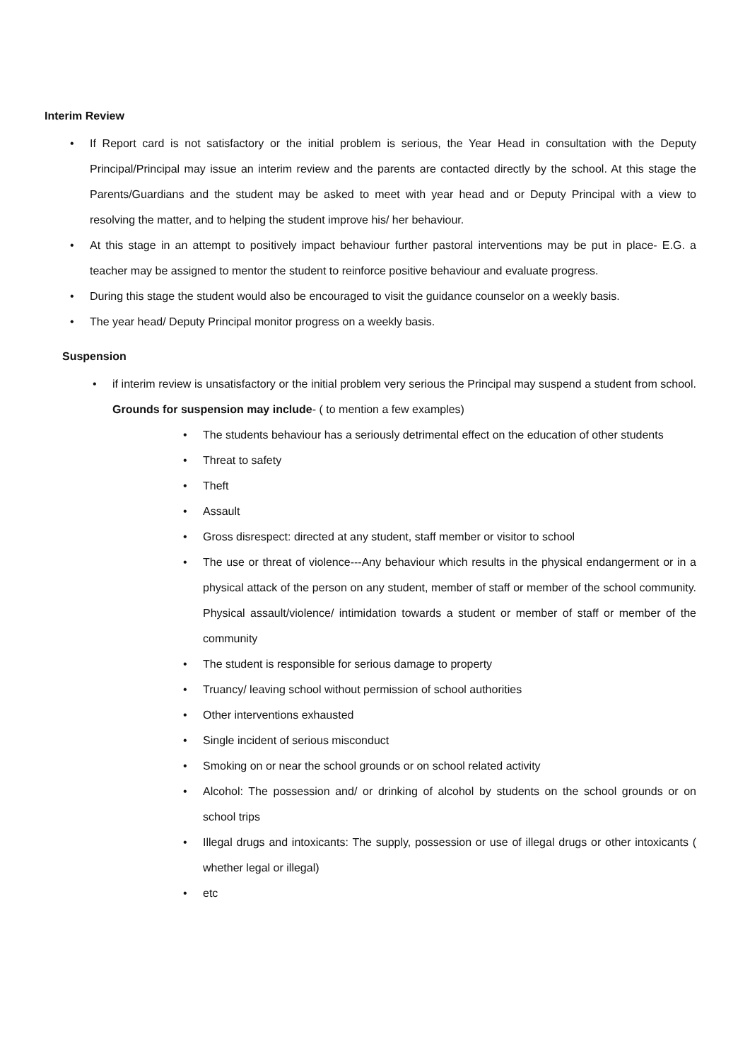Interim Review
• If Report card is not satisfactory or the initial problem is serious, the Year Head in consultation with the Deputy Principal/Principal may issue an interim review and the parents are contacted directly by the school. At this stage the Parents/Guardians and the student may be asked to meet with year head and or Deputy Principal with a view to resolving the matter, and to helping the student improve his/ her behaviour.
• At this stage in an attempt to positively impact behaviour further pastoral interventions may be put in place- E.G. a teacher may be assigned to mentor the student to reinforce positive behaviour and evaluate progress.
• During this stage the student would also be encouraged to visit the guidance counselor on a weekly basis.
• The year head/ Deputy Principal monitor progress on a weekly basis.
Suspension
• if interim review is unsatisfactory or the initial problem very serious the Principal may suspend a student from school. Grounds for suspension may include- ( to mention a few examples)
• The students behaviour has a seriously detrimental effect on the education of other students
• Threat to safety
• Theft
• Assault
• Gross disrespect: directed at any student, staff member or visitor to school
• The use or threat of violence---Any behaviour which results in the physical endangerment or in a physical attack of the person on any student, member of staff or member of the school community. Physical assault/violence/ intimidation towards a student or member of staff or member of the community
• The student is responsible for serious damage to property
• Truancy/ leaving school without permission of school authorities
• Other interventions exhausted
• Single incident of serious misconduct
• Smoking on or near the school grounds or on school related activity
• Alcohol: The possession and/ or drinking of alcohol by students on the school grounds or on school trips
• Illegal drugs and intoxicants: The supply, possession or use of illegal drugs or other intoxicants ( whether legal or illegal)
• etc